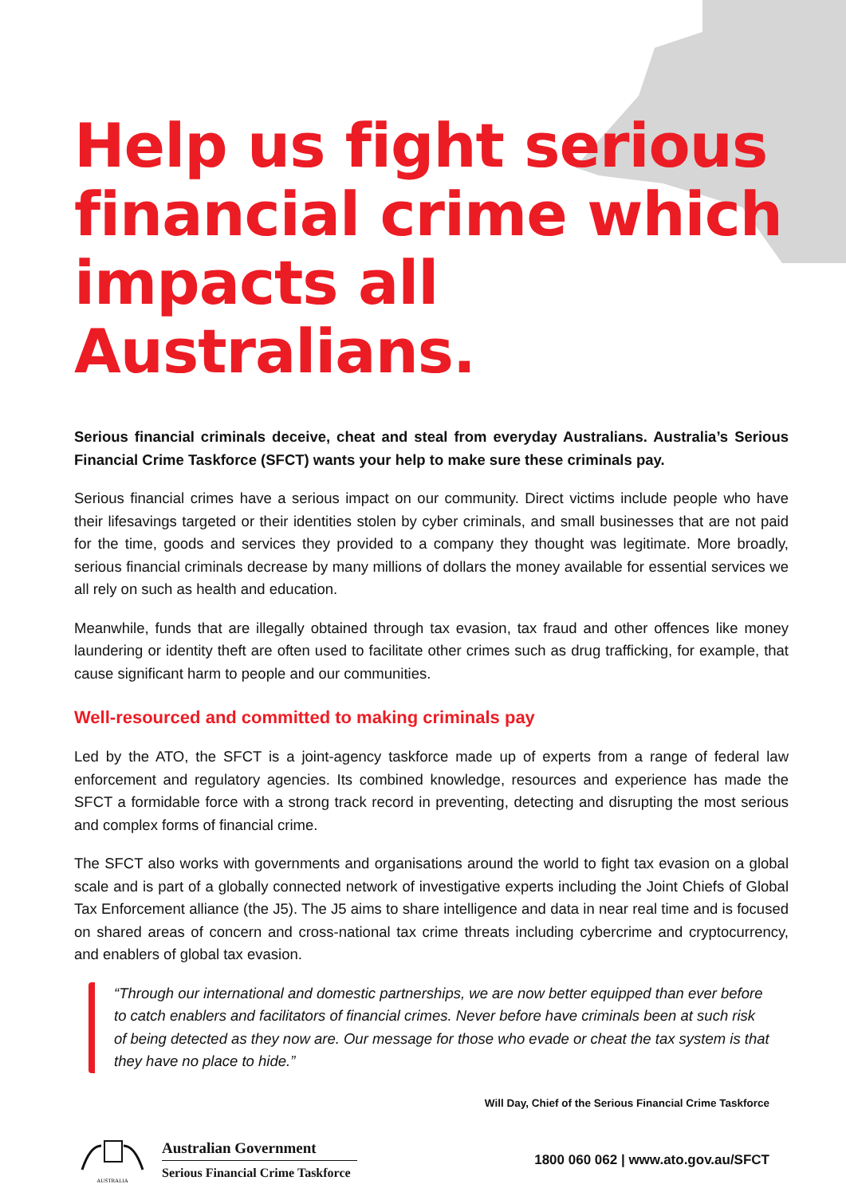Help us fight serious financial crime which impacts all Australians.
Serious financial criminals deceive, cheat and steal from everyday Australians. Australia’s Serious Financial Crime Taskforce (SFCT) wants your help to make sure these criminals pay.
Serious financial crimes have a serious impact on our community. Direct victims include people who have their lifesavings targeted or their identities stolen by cyber criminals, and small businesses that are not paid for the time, goods and services they provided to a company they thought was legitimate. More broadly, serious financial criminals decrease by many millions of dollars the money available for essential services we all rely on such as health and education.
Meanwhile, funds that are illegally obtained through tax evasion, tax fraud and other offences like money laundering or identity theft are often used to facilitate other crimes such as drug trafficking, for example, that cause significant harm to people and our communities.
Well-resourced and committed to making criminals pay
Led by the ATO, the SFCT is a joint-agency taskforce made up of experts from a range of federal law enforcement and regulatory agencies. Its combined knowledge, resources and experience has made the SFCT a formidable force with a strong track record in preventing, detecting and disrupting the most serious and complex forms of financial crime.
The SFCT also works with governments and organisations around the world to fight tax evasion on a global scale and is part of a globally connected network of investigative experts including the Joint Chiefs of Global Tax Enforcement alliance (the J5). The J5 aims to share intelligence and data in near real time and is focused on shared areas of concern and cross-national tax crime threats including cybercrime and cryptocurrency, and enablers of global tax evasion.
“Through our international and domestic partnerships, we are now better equipped than ever before to catch enablers and facilitators of financial crimes. Never before have criminals been at such risk of being detected as they now are. Our message for those who evade or cheat the tax system is that they have no place to hide.”
Will Day, Chief of the Serious Financial Crime Taskforce
AUSTRALIA
Australian Government
Serious Financial Crime Taskforce
1800 060 062 | www.ato.gov.au/SFCT